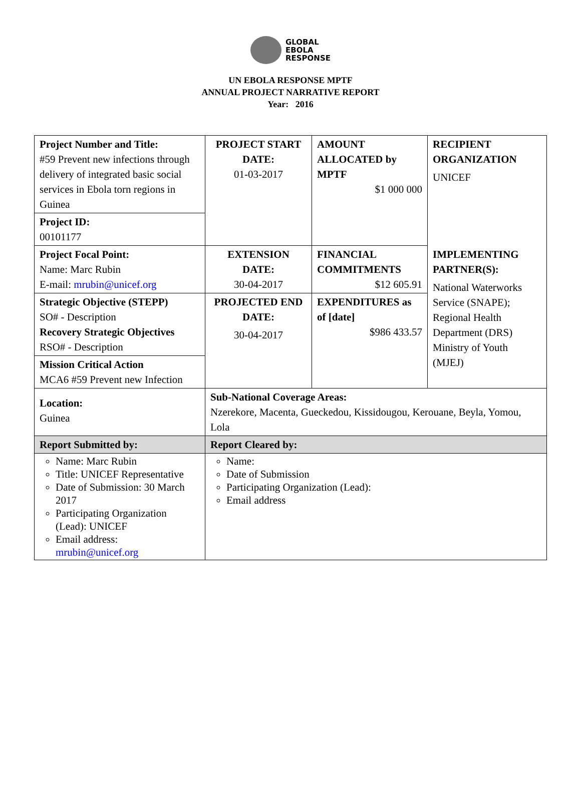GLOBAL
EBOLA
RESPONSE
UN EBOLA RESPONSE MPTF
ANNUAL PROJECT NARRATIVE REPORT
Year: 2016
| Project Number and Title: #59 Prevent new infections through delivery of integrated basic social services in Ebola torn regions in Guinea | PROJECT START DATE: 01-03-2017 | AMOUNT ALLOCATED by MPTF $1 000 000 | RECIPIENT ORGANIZATION UNICEF |
| Project ID: 00101177 | | | |
| Project Focal Point: Name: Marc Rubin E-mail: mrubin@unicef.org | EXTENSION DATE: 30-04-2017 | FINANCIAL COMMITMENTS $12 605.91 | IMPLEMENTING PARTNER(S): National Waterworks Service (SNAPE); Regional Health Department (DRS) Ministry of Youth (MJEJ) |
| Strategic Objective (STEPP) SO# - Description Recovery Strategic Objectives RSO# - Description | PROJECTED END DATE: 30-04-2017 | EXPENDITURES as of [date] $986 433.57 | |
| Mission Critical Action MCA6 #59 Prevent new Infection | | | |
| Location: Guinea | Sub-National Coverage Areas: Nzerekore, Macenta, Gueckedou, Kissidougou, Kerouane, Beyla, Yomou, Lola | | |
| Report Submitted by: | Report Cleared by: | | |
| Name: Marc Rubin Title: UNICEF Representative Date of Submission: 30 March 2017 Participating Organization (Lead): UNICEF Email address: mrubin@unicef.org | Name: Date of Submission Participating Organization (Lead): Email address | | |